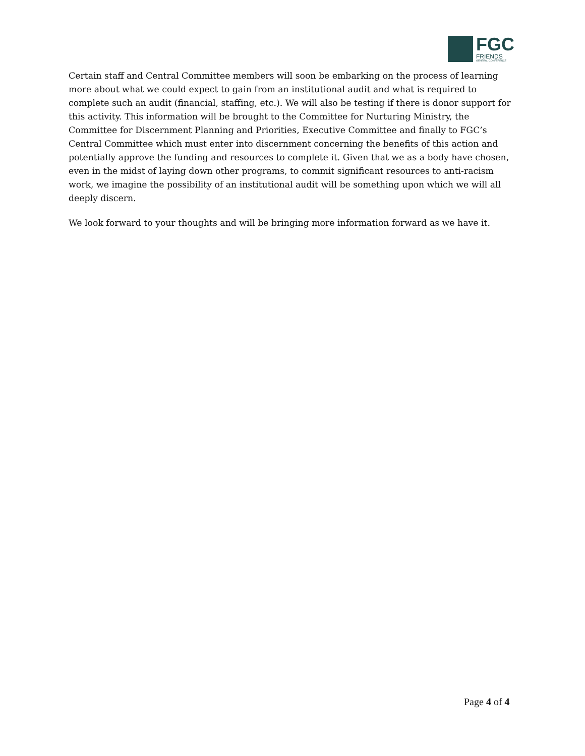FGC
FRIENDS
GENERAL CONFERENCE
Certain staff and Central Committee members will soon be embarking on the process of learning more about what we could expect to gain from an institutional audit and what is required to complete such an audit (financial, staffing, etc.). We will also be testing if there is donor support for this activity. This information will be brought to the Committee for Nurturing Ministry, the Committee for Discernment Planning and Priorities, Executive Committee and finally to FGC’s Central Committee which must enter into discernment concerning the benefits of this action and potentially approve the funding and resources to complete it. Given that we as a body have chosen, even in the midst of laying down other programs, to commit significant resources to anti-racism work, we imagine the possibility of an institutional audit will be something upon which we will all deeply discern.
We look forward to your thoughts and will be bringing more information forward as we have it.
Page 4 of 4